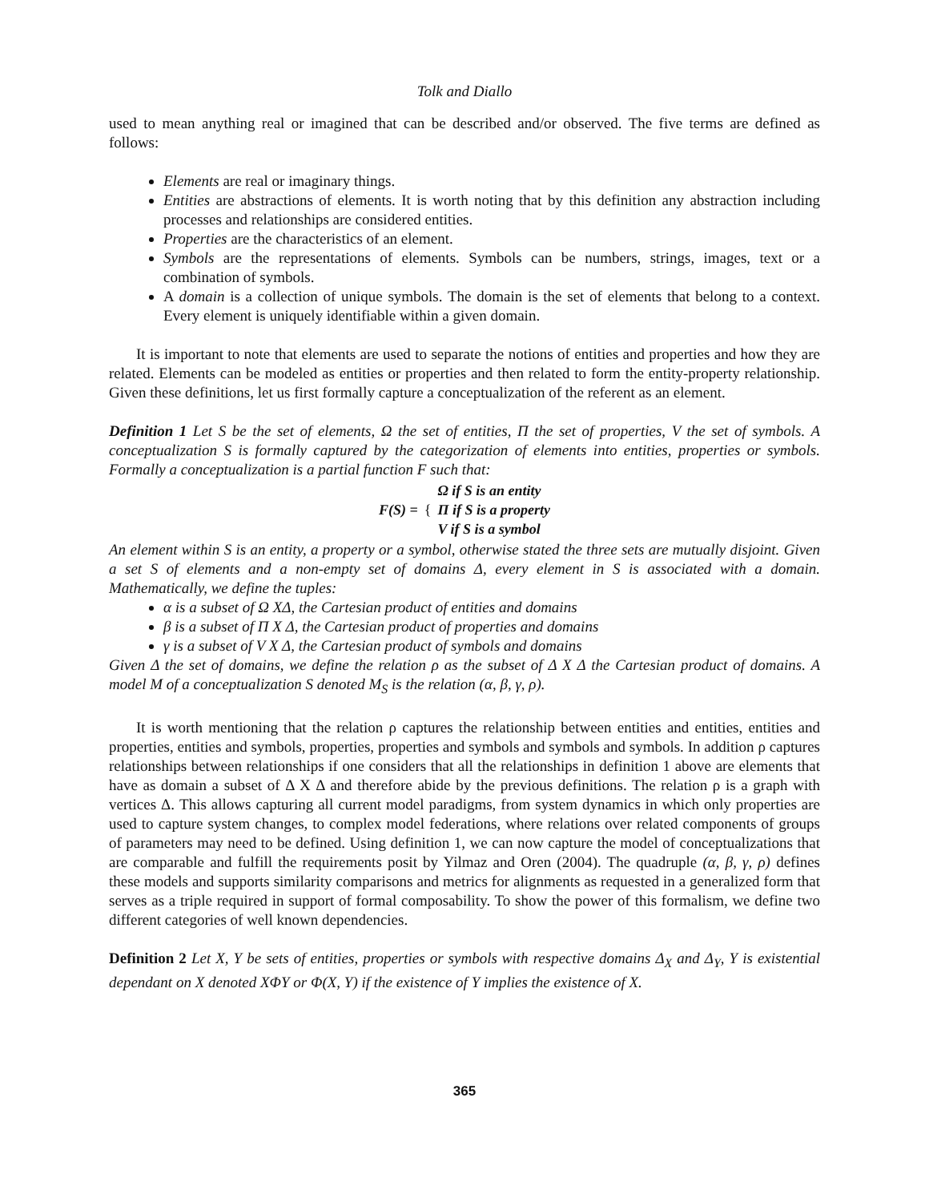Tolk and Diallo
used to mean anything real or imagined that can be described and/or observed. The five terms are defined as follows:
Elements are real or imaginary things.
Entities are abstractions of elements. It is worth noting that by this definition any abstraction including processes and relationships are considered entities.
Properties are the characteristics of an element.
Symbols are the representations of elements. Symbols can be numbers, strings, images, text or a combination of symbols.
A domain is a collection of unique symbols. The domain is the set of elements that belong to a context. Every element is uniquely identifiable within a given domain.
It is important to note that elements are used to separate the notions of entities and properties and how they are related. Elements can be modeled as entities or properties and then related to form the entity-property relationship. Given these definitions, let us first formally capture a conceptualization of the referent as an element.
Definition 1 Let S be the set of elements, Ω the set of entities, Π the set of properties, V the set of symbols. A conceptualization S is formally captured by the categorization of elements into entities, properties or symbols. Formally a conceptualization is a partial function F such that:
| F(S) = | { | Ω if S is an entity Π if S is a property V if S is a symbol |
An element within S is an entity, a property or a symbol, otherwise stated the three sets are mutually disjoint. Given a set S of elements and a non-empty set of domains Δ, every element in S is associated with a domain. Mathematically, we define the tuples:
α is a subset of Ω XΔ, the Cartesian product of entities and domains
β is a subset of Π X Δ, the Cartesian product of properties and domains
γ is a subset of V X Δ, the Cartesian product of symbols and domains
Given Δ the set of domains, we define the relation ρ as the subset of Δ X Δ the Cartesian product of domains. A model M of a conceptualization S denoted M<sub>S</sub> is the relation (α, β, γ, ρ).
It is worth mentioning that the relation ρ captures the relationship between entities and entities, entities and properties, entities and symbols, properties, properties and symbols and symbols and symbols. In addition ρ captures relationships between relationships if one considers that all the relationships in definition 1 above are elements that have as domain a subset of Δ X Δ and therefore abide by the previous definitions. The relation ρ is a graph with vertices Δ. This allows capturing all current model paradigms, from system dynamics in which only properties are used to capture system changes, to complex model federations, where relations over related components of groups of parameters may need to be defined. Using definition 1, we can now capture the model of conceptualizations that are comparable and fulfill the requirements posit by Yilmaz and Oren (2004). The quadruple (α, β, γ, ρ) defines these models and supports similarity comparisons and metrics for alignments as requested in a generalized form that serves as a triple required in support of formal composability. To show the power of this formalism, we define two different categories of well known dependencies.
Definition 2 Let X, Y be sets of entities, properties or symbols with respective domains Δ<sub>X</sub> and Δ<sub>Y</sub>, Y is existential dependant on X denoted XΦY or Φ(X, Y) if the existence of Y implies the existence of X.
365